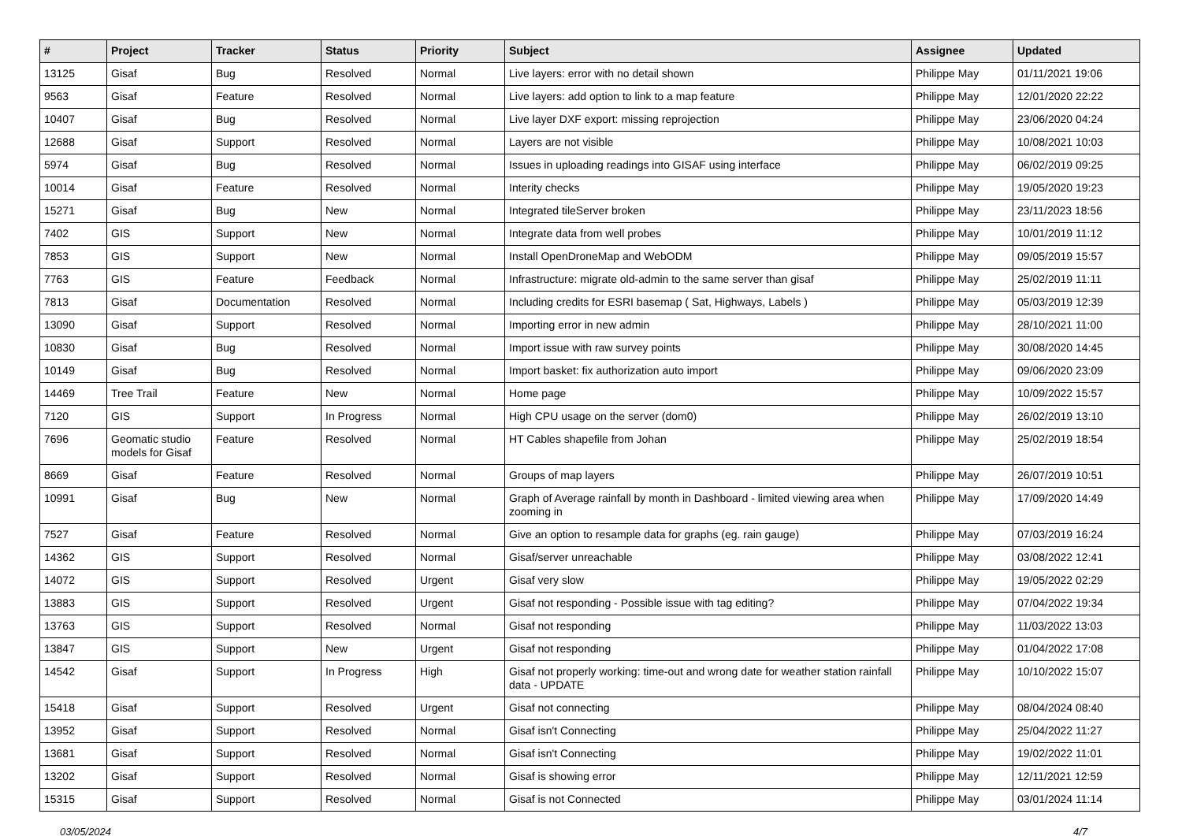| # | Project | Tracker | Status | Priority | Subject | Assignee | Updated |
| --- | --- | --- | --- | --- | --- | --- | --- |
| 13125 | Gisaf | Bug | Resolved | Normal | Live layers: error with no detail shown | Philippe May | 01/11/2021 19:06 |
| 9563 | Gisaf | Feature | Resolved | Normal | Live layers: add option to link to a map feature | Philippe May | 12/01/2020 22:22 |
| 10407 | Gisaf | Bug | Resolved | Normal | Live layer DXF export: missing reprojection | Philippe May | 23/06/2020 04:24 |
| 12688 | Gisaf | Support | Resolved | Normal | Layers are not visible | Philippe May | 10/08/2021 10:03 |
| 5974 | Gisaf | Bug | Resolved | Normal | Issues in uploading readings into GISAF using interface | Philippe May | 06/02/2019 09:25 |
| 10014 | Gisaf | Feature | Resolved | Normal | Interity checks | Philippe May | 19/05/2020 19:23 |
| 15271 | Gisaf | Bug | New | Normal | Integrated tileServer broken | Philippe May | 23/11/2023 18:56 |
| 7402 | GIS | Support | New | Normal | Integrate data from well probes | Philippe May | 10/01/2019 11:12 |
| 7853 | GIS | Support | New | Normal | Install OpenDroneMap and WebODM | Philippe May | 09/05/2019 15:57 |
| 7763 | GIS | Feature | Feedback | Normal | Infrastructure: migrate old-admin to the same server than gisaf | Philippe May | 25/02/2019 11:11 |
| 7813 | Gisaf | Documentation | Resolved | Normal | Including credits for ESRI basemap ( Sat, Highways, Labels ) | Philippe May | 05/03/2019 12:39 |
| 13090 | Gisaf | Support | Resolved | Normal | Importing error in new admin | Philippe May | 28/10/2021 11:00 |
| 10830 | Gisaf | Bug | Resolved | Normal | Import issue with raw survey points | Philippe May | 30/08/2020 14:45 |
| 10149 | Gisaf | Bug | Resolved | Normal | Import basket: fix authorization auto import | Philippe May | 09/06/2020 23:09 |
| 14469 | Tree Trail | Feature | New | Normal | Home page | Philippe May | 10/09/2022 15:57 |
| 7120 | GIS | Support | In Progress | Normal | High CPU usage on the server (dom0) | Philippe May | 26/02/2019 13:10 |
| 7696 | Geomatic studio models for Gisaf | Feature | Resolved | Normal | HT Cables shapefile from Johan | Philippe May | 25/02/2019 18:54 |
| 8669 | Gisaf | Feature | Resolved | Normal | Groups of map layers | Philippe May | 26/07/2019 10:51 |
| 10991 | Gisaf | Bug | New | Normal | Graph of Average rainfall by month in Dashboard - limited viewing area when zooming in | Philippe May | 17/09/2020 14:49 |
| 7527 | Gisaf | Feature | Resolved | Normal | Give an option to resample data for graphs (eg. rain gauge) | Philippe May | 07/03/2019 16:24 |
| 14362 | GIS | Support | Resolved | Normal | Gisaf/server unreachable | Philippe May | 03/08/2022 12:41 |
| 14072 | GIS | Support | Resolved | Urgent | Gisaf very slow | Philippe May | 19/05/2022 02:29 |
| 13883 | GIS | Support | Resolved | Urgent | Gisaf not responding - Possible issue with tag editing? | Philippe May | 07/04/2022 19:34 |
| 13763 | GIS | Support | Resolved | Normal | Gisaf not responding | Philippe May | 11/03/2022 13:03 |
| 13847 | GIS | Support | New | Urgent | Gisaf not responding | Philippe May | 01/04/2022 17:08 |
| 14542 | Gisaf | Support | In Progress | High | Gisaf not properly working: time-out and wrong date for weather station rainfall data - UPDATE | Philippe May | 10/10/2022 15:07 |
| 15418 | Gisaf | Support | Resolved | Urgent | Gisaf not connecting | Philippe May | 08/04/2024 08:40 |
| 13952 | Gisaf | Support | Resolved | Normal | Gisaf isn't Connecting | Philippe May | 25/04/2022 11:27 |
| 13681 | Gisaf | Support | Resolved | Normal | Gisaf isn't Connecting | Philippe May | 19/02/2022 11:01 |
| 13202 | Gisaf | Support | Resolved | Normal | Gisaf is showing error | Philippe May | 12/11/2021 12:59 |
| 15315 | Gisaf | Support | Resolved | Normal | Gisaf is not Connected | Philippe May | 03/01/2024 11:14 |
03/05/2024 4/7